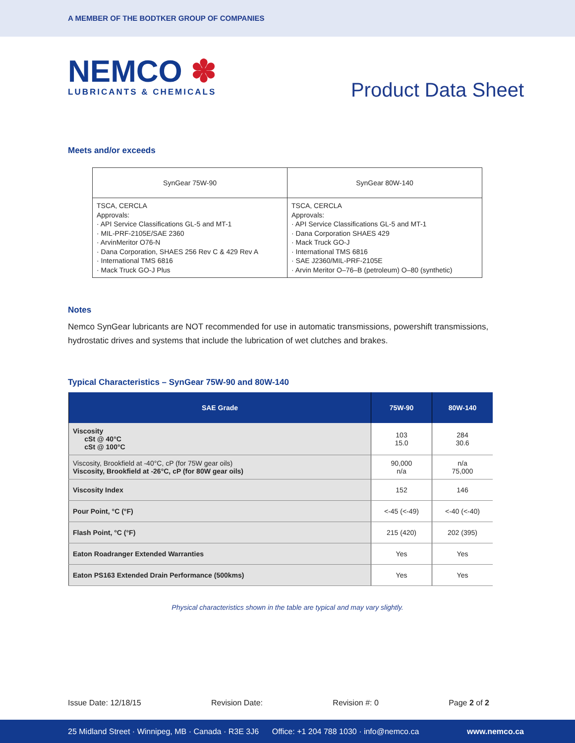A MEMBER OF THE BODTKER GROUP OF COMPANIES
NEMCO ✽
LUBRICANTS & CHEMICALS
Product Data Sheet
Meets and/or exceeds
| SynGear 75W-90 | SynGear 80W-140 |
| TSCA, CERCLA Approvals: · API Service Classifications GL-5 and MT-1 · MIL-PRF-2105E/SAE 2360 · ArvinMeritor O76-N · Dana Corporation, SHAES 256 Rev C & 429 Rev A · International TMS 6816 · Mack Truck GO-J Plus | TSCA, CERCLA Approvals: · API Service Classifications GL-5 and MT-1 · Dana Corporation SHAES 429 · Mack Truck GO-J · International TMS 6816 · SAE J2360/MIL-PRF-2105E · Arvin Meritor O–76–B (petroleum) O–80 (synthetic) |
Notes
Nemco SynGear lubricants are NOT recommended for use in automatic transmissions, powershift transmissions, hydrostatic drives and systems that include the lubrication of wet clutches and brakes.
Typical Characteristics – SynGear 75W-90 and 80W-140
| SAE Grade | 75W-90 | 80W-140 |
| --- | --- | --- |
| Viscosity cSt @ 40°C cSt @ 100°C | 103 15.0 | 284 30.6 |
| Viscosity, Brookfield at -40°C, cP (for 75W gear oils) Viscosity, Brookfield at -26°C, cP (for 80W gear oils) | 90,000 n/a | n/a 75,000 |
| Viscosity Index | 152 | 146 |
| Pour Point, °C (°F) | <-45 (<-49) | <-40 (<-40) |
| Flash Point, °C (°F) | 215 (420) | 202 (395) |
| Eaton Roadranger Extended Warranties | Yes | Yes |
| Eaton PS163 Extended Drain Performance (500kms) | Yes | Yes |
Physical characteristics shown in the table are typical and may vary slightly.
Issue Date: 12/18/15 Revision Date: Revision #: 0 Page 2 of 2
25 Midland Street · Winnipeg, MB · Canada · R3E 3J6 Office: +1 204 788 1030 · info@nemco.ca www.nemco.ca